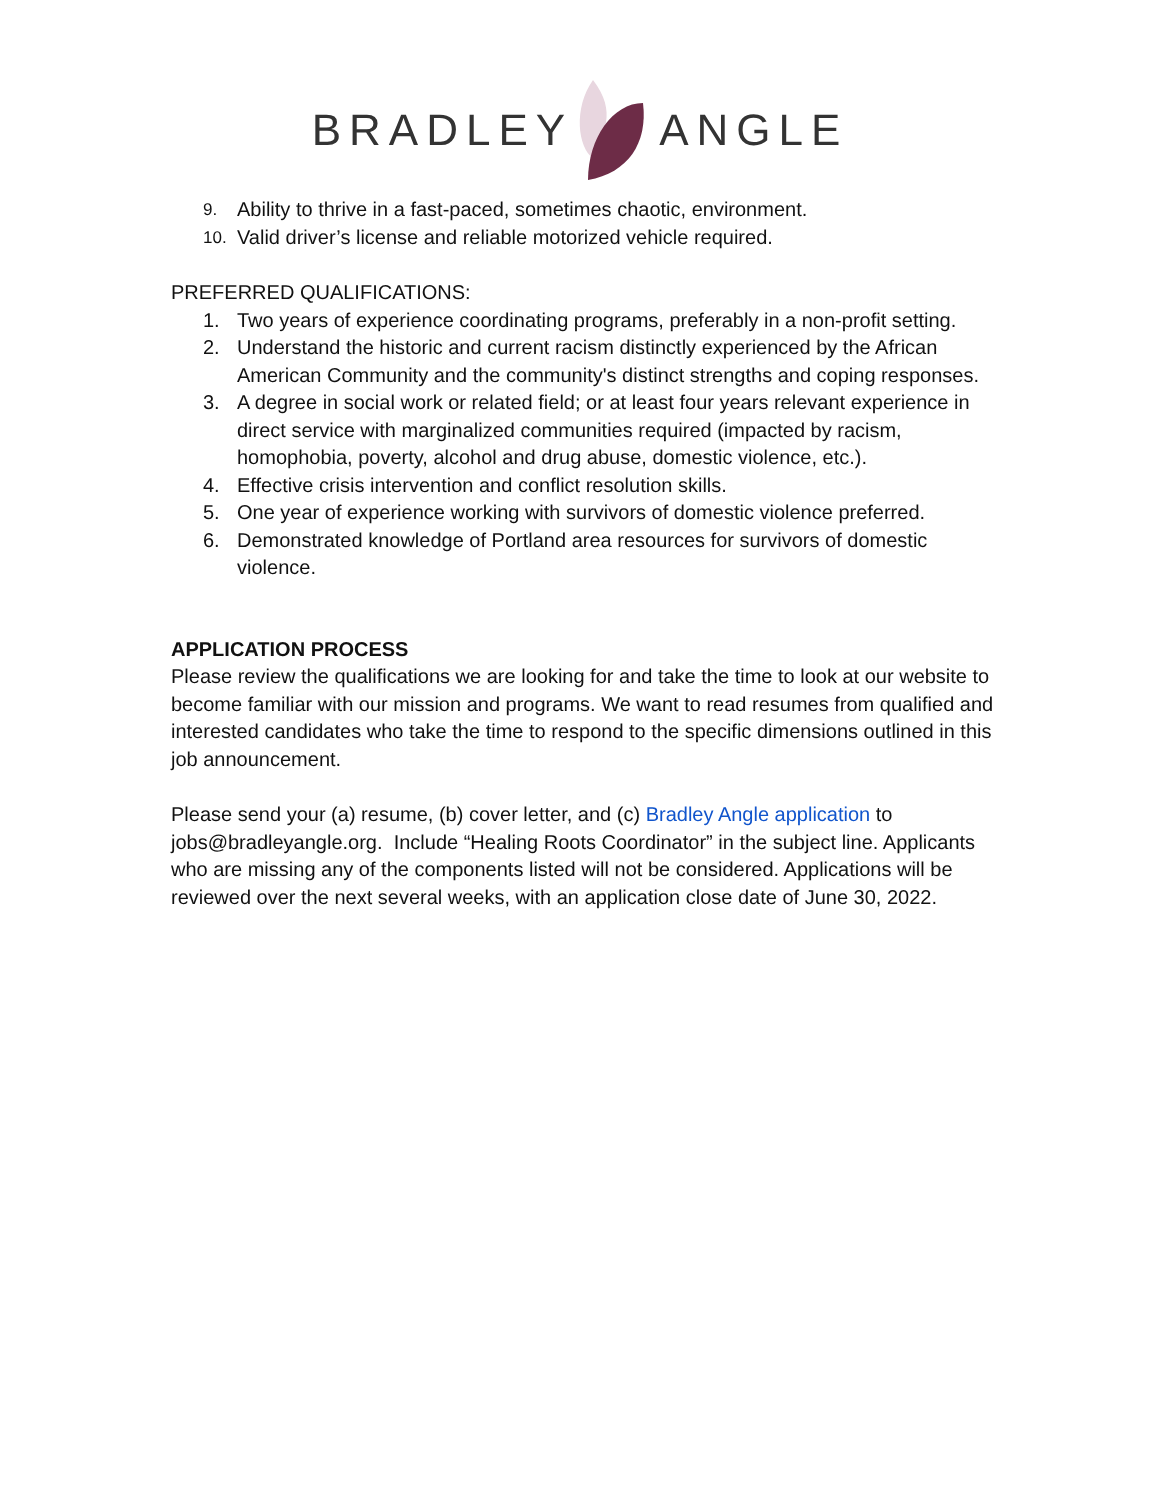BRADLEY ANGLE
9.
Ability to thrive in a fast-paced, sometimes chaotic, environment.
10.
Valid driver’s license and reliable motorized vehicle required.
PREFERRED QUALIFICATIONS:
1. Two years of experience coordinating programs, preferably in a non-profit setting.
2. Understand the historic and current racism distinctly experienced by the African American Community and the community's distinct strengths and coping responses.
3. A degree in social work or related field; or at least four years relevant experience in direct service with marginalized communities required (impacted by racism, homophobia, poverty, alcohol and drug abuse, domestic violence, etc.).
4. Effective crisis intervention and conflict resolution skills.
5. One year of experience working with survivors of domestic violence preferred.
6. Demonstrated knowledge of Portland area resources for survivors of domestic violence.
APPLICATION PROCESS
Please review the qualifications we are looking for and take the time to look at our website to become familiar with our mission and programs. We want to read resumes from qualified and interested candidates who take the time to respond to the specific dimensions outlined in this job announcement.
Please send your (a) resume, (b) cover letter, and (c) Bradley Angle application to jobs@bradleyangle.org. Include “Healing Roots Coordinator” in the subject line. Applicants who are missing any of the components listed will not be considered. Applications will be reviewed over the next several weeks, with an application close date of June 30, 2022.